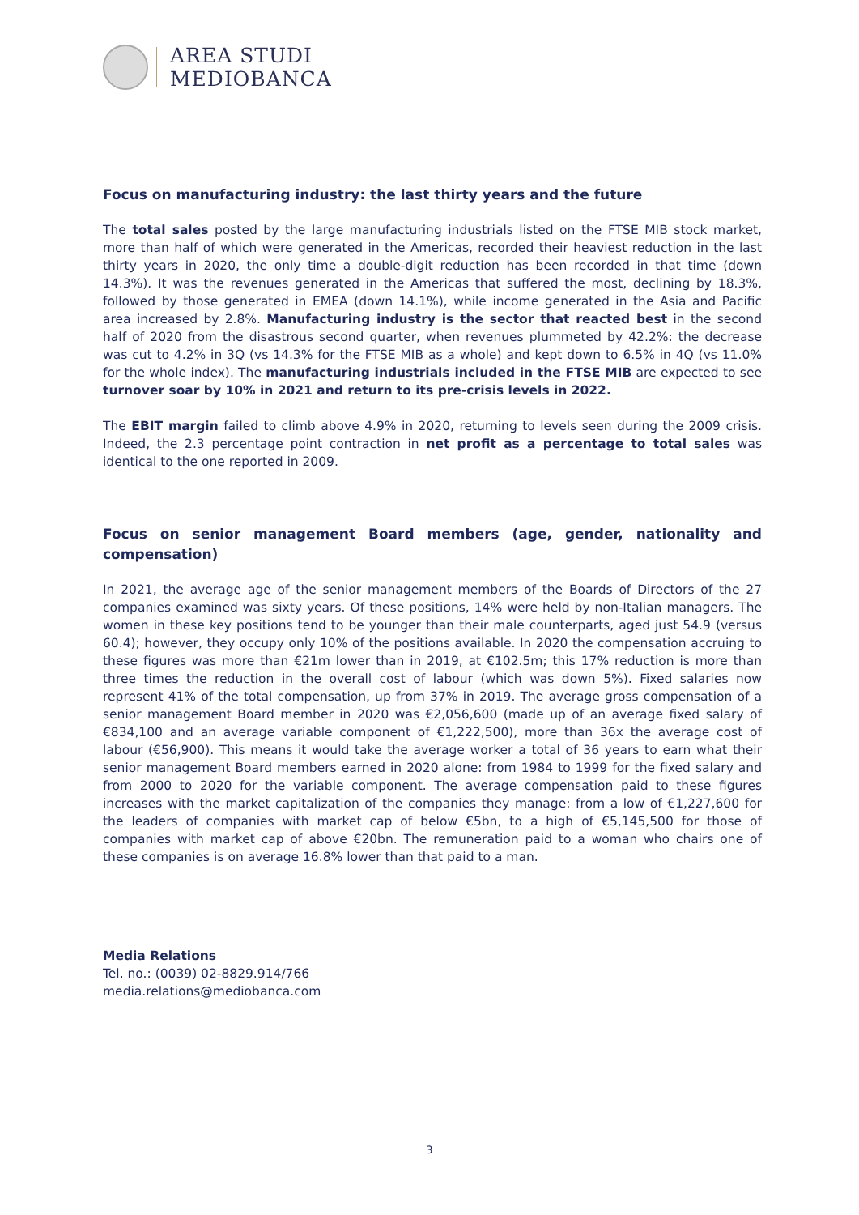AREA STUDI
MEDIOBANCA
Focus on manufacturing industry: the last thirty years and the future
The total sales posted by the large manufacturing industrials listed on the FTSE MIB stock market, more than half of which were generated in the Americas, recorded their heaviest reduction in the last thirty years in 2020, the only time a double-digit reduction has been recorded in that time (down 14.3%). It was the revenues generated in the Americas that suffered the most, declining by 18.3%, followed by those generated in EMEA (down 14.1%), while income generated in the Asia and Pacific area increased by 2.8%. Manufacturing industry is the sector that reacted best in the second half of 2020 from the disastrous second quarter, when revenues plummeted by 42.2%: the decrease was cut to 4.2% in 3Q (vs 14.3% for the FTSE MIB as a whole) and kept down to 6.5% in 4Q (vs 11.0% for the whole index). The manufacturing industrials included in the FTSE MIB are expected to see turnover soar by 10% in 2021 and return to its pre-crisis levels in 2022.
The EBIT margin failed to climb above 4.9% in 2020, returning to levels seen during the 2009 crisis. Indeed, the 2.3 percentage point contraction in net profit as a percentage to total sales was identical to the one reported in 2009.
Focus on senior management Board members (age, gender, nationality and compensation)
In 2021, the average age of the senior management members of the Boards of Directors of the 27 companies examined was sixty years. Of these positions, 14% were held by non-Italian managers. The women in these key positions tend to be younger than their male counterparts, aged just 54.9 (versus 60.4); however, they occupy only 10% of the positions available. In 2020 the compensation accruing to these figures was more than €21m lower than in 2019, at €102.5m; this 17% reduction is more than three times the reduction in the overall cost of labour (which was down 5%). Fixed salaries now represent 41% of the total compensation, up from 37% in 2019. The average gross compensation of a senior management Board member in 2020 was €2,056,600 (made up of an average fixed salary of €834,100 and an average variable component of €1,222,500), more than 36x the average cost of labour (€56,900). This means it would take the average worker a total of 36 years to earn what their senior management Board members earned in 2020 alone: from 1984 to 1999 for the fixed salary and from 2000 to 2020 for the variable component. The average compensation paid to these figures increases with the market capitalization of the companies they manage: from a low of €1,227,600 for the leaders of companies with market cap of below €5bn, to a high of €5,145,500 for those of companies with market cap of above €20bn. The remuneration paid to a woman who chairs one of these companies is on average 16.8% lower than that paid to a man.
Media Relations
Tel. no.: (0039) 02-8829.914/766
media.relations@mediobanca.com
3